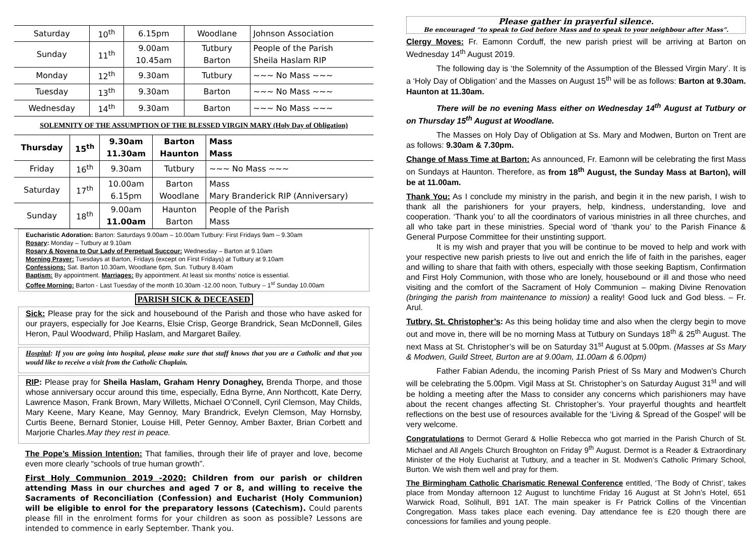| Saturday | 10<sup>th</sup> | 6.15pm | Woodlane | Johnson Association |
| Sunday | 11<sup>th</sup> | 9.00am 10.45am | Tutbury Barton | People of the Parish Sheila Haslam RIP |
| Monday | 12<sup>th</sup> | 9.30am | Tutbury | ~~~ No Mass ~~~ |
| Tuesday | 13<sup>th</sup> | 9.30am | Barton | ~~~ No Mass ~~~ |
| Wednesday | 14<sup>th</sup> | 9.30am | Barton | ~~~ No Mass ~~~ |
SOLEMNITY OF THE ASSUMPTION OF THE BLESSED VIRGIN MARY (Holy Day of Obligation)
| Thursday | 15<sup>th</sup> | 9.30am 11.30am | Barton Haunton | Mass Mass |
| Friday | 16<sup>th</sup> | 9.30am | Tutbury | ~~~ No Mass ~~~ |
| Saturday | 17<sup>th</sup> | 10.00am 6.15pm | Barton Woodlane | Mass Mary Branderick RIP (Anniversary) |
| Sunday | 18<sup>th</sup> | 9.00am 11.00am | Haunton Barton | People of the Parish Mass |
Eucharistic Adoration: Barton: Saturdays 9.00am – 10.00am Tutbury: First Fridays 9am – 9.30am
Rosary: Monday – Tutbury at 9.10am
Rosary & Novena to Our Lady of Perpetual Succour: Wednesday – Barton at 9.10am
Morning Prayer: Tuesdays at Barton, Fridays (except on First Fridays) at Tutbury at 9.10am
Confessions: Sat. Barton 10.30am, Woodlane 6pm, Sun. Tutbury 8.40am
Baptism: By appointment. Marriages: By appointment. At least six months’ notice is essential.
Coffee Morning: Barton - Last Tuesday of the month 10.30am -12.00 noon, Tutbury – 1<sup>st</sup> Sunday 10.00am
PARISH SICK & DECEASED
Sick: Please pray for the sick and housebound of the Parish and those who have asked for our prayers, especially for Joe Kearns, Elsie Crisp, George Brandrick, Sean McDonnell, Giles Heron, Paul Woodward, Philip Haslam, and Margaret Bailey.
Hospital: If you are going into hospital, please make sure that staff knows that you are a Catholic and that you would like to receive a visit from the Catholic Chaplain.
RIP: Please pray for Sheila Haslam, Graham Henry Donaghey, Brenda Thorpe, and those whose anniversary occur around this time, especially, Edna Byrne, Ann Northcott, Kate Derry, Lawrence Mason, Frank Brown, Mary Willetts, Michael O’Connell, Cyril Clemson, May Childs, Mary Keene, Mary Keane, May Gennoy, Mary Brandrick, Evelyn Clemson, May Hornsby, Curtis Beene, Bernard Stonier, Louise Hill, Peter Gennoy, Amber Baxter, Brian Corbett and Marjorie Charles.May they rest in peace.
The Pope’s Mission Intention: That families, through their life of prayer and love, become even more clearly “schools of true human growth”.
First Holy Communion 2019 -2020: Children from our parish or children attending Mass in our churches and aged 7 or 8, and willing to receive the Sacraments of Reconciliation (Confession) and Eucharist (Holy Communion) will be eligible to enrol for the preparatory lessons (Catechism). Could parents please fill in the enrolment forms for your children as soon as possible? Lessons are intended to commence in early September. Thank you.
Please gather in prayerful silence.
Be encouraged “to speak to God before Mass and to speak to your neighbour after Mass”.
Clergy Moves: Fr. Eamonn Corduff, the new parish priest will be arriving at Barton on Wednesday 14<sup>th</sup> August 2019.
The following day is ‘the Solemnity of the Assumption of the Blessed Virgin Mary’. It is a ‘Holy Day of Obligation’ and the Masses on August 15<sup>th</sup> will be as follows: Barton at 9.30am. Haunton at 11.30am.
There will be no evening Mass either on Wednesday 14<sup>th</sup> August at Tutbury or on Thursday 15<sup>th</sup> August at Woodlane.
The Masses on Holy Day of Obligation at Ss. Mary and Modwen, Burton on Trent are as follows: 9.30am & 7.30pm.
Change of Mass Time at Barton: As announced, Fr. Eamonn will be celebrating the first Mass on Sundays at Haunton. Therefore, as from 18<sup>th</sup> August, the Sunday Mass at Barton), will be at 11.00am.
Thank You: As I conclude my ministry in the parish, and begin it in the new parish, I wish to thank all the parishioners for your prayers, help, kindness, understanding, love and cooperation. ‘Thank you’ to all the coordinators of various ministries in all three churches, and all who take part in these ministries. Special word of ‘thank you’ to the Parish Finance & General Purpose Committee for their unstinting support.
It is my wish and prayer that you will be continue to be moved to help and work with your respective new parish priests to live out and enrich the life of faith in the parishes, eager and willing to share that faith with others, especially with those seeking Baptism, Confirmation and First Holy Communion, with those who are lonely, housebound or ill and those who need visiting and the comfort of the Sacrament of Holy Communion – making Divine Renovation (bringing the parish from maintenance to mission) a reality! Good luck and God bless. – Fr. Arul.
Tutbry, St. Christopher’s: As this being holiday time and also when the clergy begin to move out and move in, there will be no morning Mass at Tutbury on Sundays 18<sup>th</sup> & 25<sup>th</sup> August. The next Mass at St. Christopher’s will be on Saturday 31<sup>st</sup> August at 5.00pm. (Masses at Ss Mary & Modwen, Guild Street, Burton are at 9.00am, 11.00am & 6.00pm)
Father Fabian Adendu, the incoming Parish Priest of Ss Mary and Modwen’s Church will be celebrating the 5.00pm. Vigil Mass at St. Christopher’s on Saturday August 31<sup>st</sup> and will be holding a meeting after the Mass to consider any concerns which parishioners may have about the recent changes affecting St. Christopher’s. Your prayerful thoughts and heartfelt reflections on the best use of resources available for the ‘Living & Spread of the Gospel’ will be very welcome.
Congratulations to Dermot Gerard & Hollie Rebecca who got married in the Parish Church of St. Michael and All Angels Church Broughton on Friday 9<sup>th</sup> August. Dermot is a Reader & Extraordinary Minister of the Holy Eucharist at Tutbury, and a teacher in St. Modwen’s Catholic Primary School, Burton. We wish them well and pray for them.
The Birmingham Catholic Charismatic Renewal Conference entitled, ‘The Body of Christ’, takes place from Monday afternoon 12 August to lunchtime Friday 16 August at St John’s Hotel, 651 Warwick Road, Solihull, B91 1AT. The main speaker is Fr Patrick Collins of the Vincentian Congregation. Mass takes place each evening. Day attendance fee is £20 though there are concessions for families and young people.